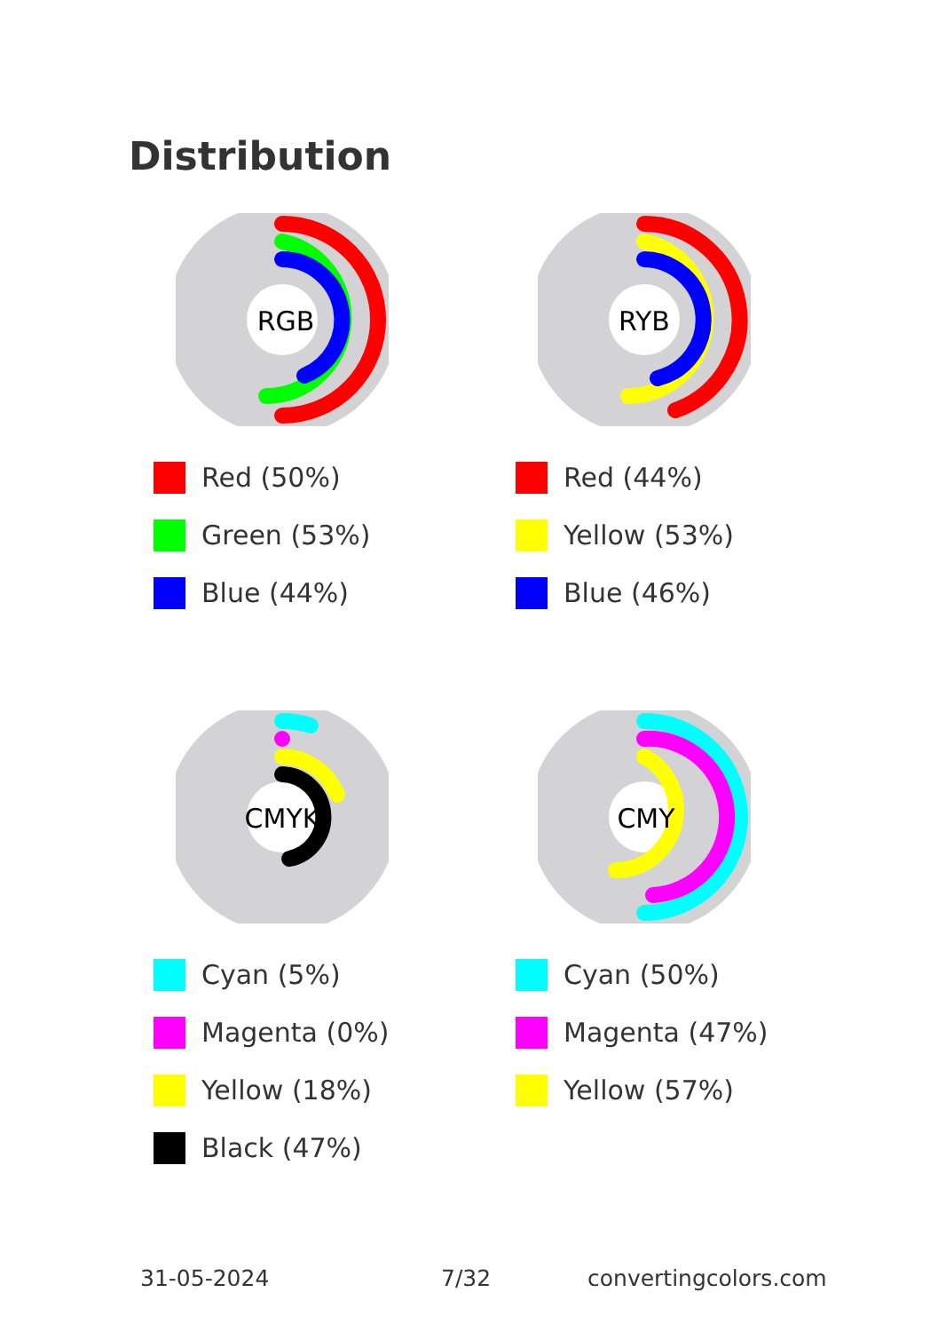Distribution
RGB
Red (50%)
Green (53%)
Blue (44%)
RYB
Red (44%)
Yellow (53%)
Blue (46%)
CMYK
Cyan (5%)
Magenta (0%)
Yellow (18%)
Black (47%)
CMY
Cyan (50%)
Magenta (47%)
Yellow (57%)
31-05-2024 7/32 convertingcolors.com